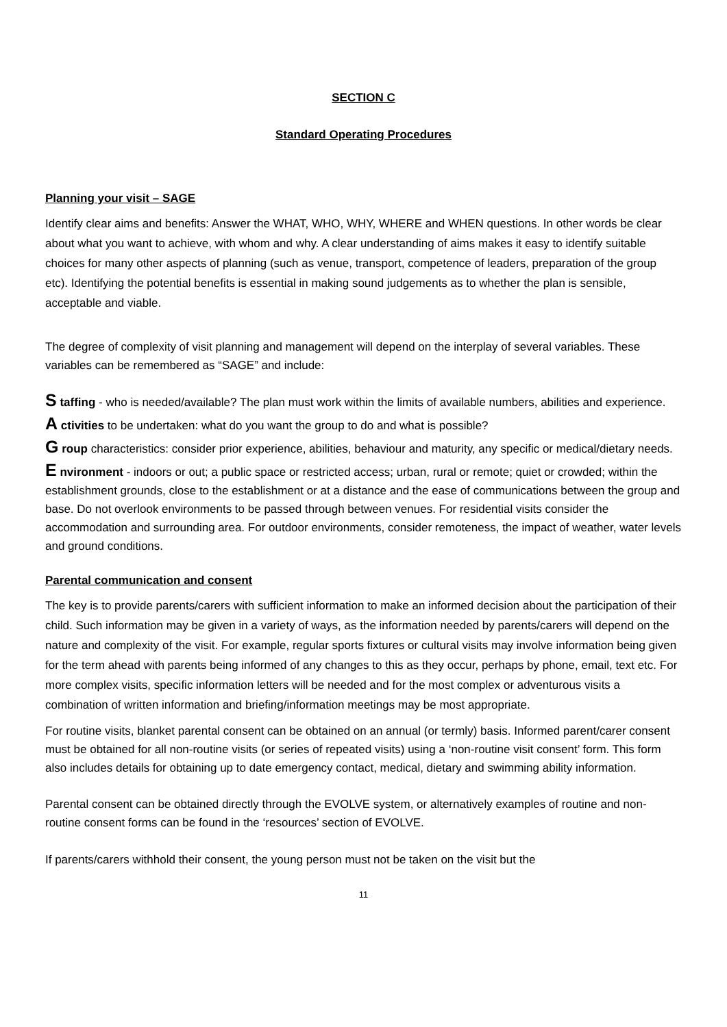SECTION C
Standard Operating Procedures
Planning your visit – SAGE
Identify clear aims and benefits: Answer the WHAT, WHO, WHY, WHERE and WHEN questions. In other words be clear about what you want to achieve, with whom and why. A clear understanding of aims makes it easy to identify suitable choices for many other aspects of planning (such as venue, transport, competence of leaders, preparation of the group etc). Identifying the potential benefits is essential in making sound judgements as to whether the plan is sensible, acceptable and viable.
The degree of complexity of visit planning and management will depend on the interplay of several variables. These variables can be remembered as “SAGE” and include:
S taffing - who is needed/available? The plan must work within the limits of available numbers, abilities and experience.
A ctivities to be undertaken: what do you want the group to do and what is possible?
G roup characteristics: consider prior experience, abilities, behaviour and maturity, any specific or medical/dietary needs.
E nvironment - indoors or out; a public space or restricted access; urban, rural or remote; quiet or crowded; within the establishment grounds, close to the establishment or at a distance and the ease of communications between the group and base. Do not overlook environments to be passed through between venues. For residential visits consider the accommodation and surrounding area. For outdoor environments, consider remoteness, the impact of weather, water levels and ground conditions.
Parental communication and consent
The key is to provide parents/carers with sufficient information to make an informed decision about the participation of their child. Such information may be given in a variety of ways, as the information needed by parents/carers will depend on the nature and complexity of the visit. For example, regular sports fixtures or cultural visits may involve information being given for the term ahead with parents being informed of any changes to this as they occur, perhaps by phone, email, text etc. For more complex visits, specific information letters will be needed and for the most complex or adventurous visits a combination of written information and briefing/information meetings may be most appropriate.
For routine visits, blanket parental consent can be obtained on an annual (or termly) basis. Informed parent/carer consent must be obtained for all non-routine visits (or series of repeated visits) using a ‘non-routine visit consent’ form. This form also includes details for obtaining up to date emergency contact, medical, dietary and swimming ability information.
Parental consent can be obtained directly through the EVOLVE system, or alternatively examples of routine and non-routine consent forms can be found in the ‘resources’ section of EVOLVE.
If parents/carers withhold their consent, the young person must not be taken on the visit but the
11